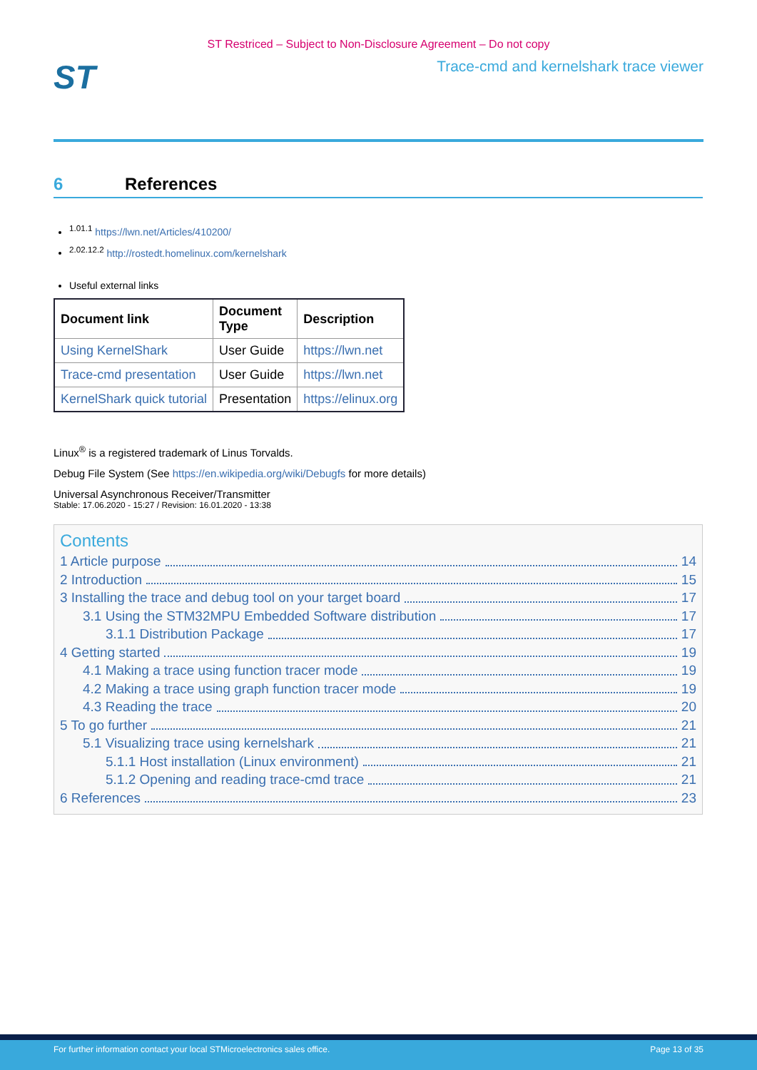ST Restriced – Subject to Non-Disclosure Agreement – Do not copy
ST
Trace-cmd and kernelshark trace viewer
6 References
<sup>1.01.1</sup> https://lwn.net/Articles/410200/
<sup>2.02.12.2</sup> http://rostedt.homelinux.com/kernelshark
Useful external links
| Document link | Document Type | Description |
| --- | --- | --- |
| Using KernelShark | User Guide | https://lwn.net |
| Trace-cmd presentation | User Guide | https://lwn.net |
| KernelShark quick tutorial | Presentation | https://elinux.org |
Linux<sup>®</sup> is a registered trademark of Linus Torvalds.
Debug File System (See https://en.wikipedia.org/wiki/Debugfs for more details)
Universal Asynchronous Receiver/Transmitter
Stable: 17.06.2020 - 15:27 / Revision: 16.01.2020 - 13:38
Contents
1 Article purpose 14
2 Introduction 15
3 Installing the trace and debug tool on your target board 17
3.1 Using the STM32MPU Embedded Software distribution 17
3.1.1 Distribution Package 17
4 Getting started 19
4.1 Making a trace using function tracer mode 19
4.2 Making a trace using graph function tracer mode 19
4.3 Reading the trace 20
5 To go further 21
5.1 Visualizing trace using kernelshark 21
5.1.1 Host installation (Linux environment) 21
5.1.2 Opening and reading trace-cmd trace 21
6 References 23
For further information contact your local STMicroelectronics sales office. Page 13 of 35